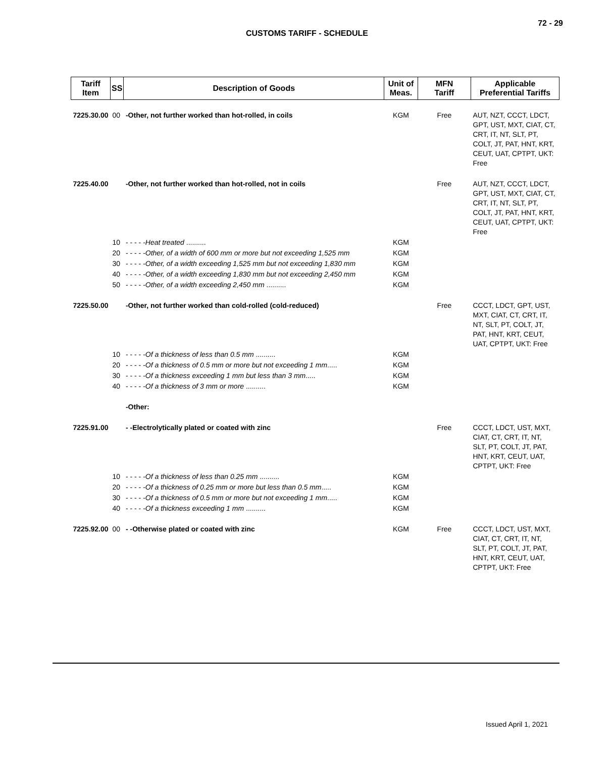72 - 29
CUSTOMS TARIFF - SCHEDULE
| Tariff Item | SS | Description of Goods | Unit of Meas. | MFN Tariff | Applicable Preferential Tariffs |
| --- | --- | --- | --- | --- | --- |
| 7225.30.00 | 00 | -Other, not further worked than hot-rolled, in coils | KGM | Free | AUT, NZT, CCCT, LDCT, GPT, UST, MXT, CIAT, CT, CRT, IT, NT, SLT, PT, COLT, JT, PAT, HNT, KRT, CEUT, UAT, CPTPT, UKT: Free |
| 7225.40.00 | | -Other, not further worked than hot-rolled, not in coils | | Free | AUT, NZT, CCCT, LDCT, GPT, UST, MXT, CIAT, CT, CRT, IT, NT, SLT, PT, COLT, JT, PAT, HNT, KRT, CEUT, UAT, CPTPT, UKT: Free |
| | 10 | - - - - - Heat treated .......... | KGM | | |
| | 20 | - - - - - Other, of a width of 600 mm or more but not exceeding 1,525 mm | KGM | | |
| | 30 | - - - - - Other, of a width exceeding 1,525 mm but not exceeding 1,830 mm | KGM | | |
| | 40 | - - - - - Other, of a width exceeding 1,830 mm but not exceeding 2,450 mm | KGM | | |
| | 50 | - - - - - Other, of a width exceeding 2,450 mm .......... | KGM | | |
| 7225.50.00 | | -Other, not further worked than cold-rolled (cold-reduced) | | Free | CCCT, LDCT, GPT, UST, MXT, CIAT, CT, CRT, IT, NT, SLT, PT, COLT, JT, PAT, HNT, KRT, CEUT, UAT, CPTPT, UKT: Free |
| | 10 | - - - - - Of a thickness of less than 0.5 mm .......... | KGM | | |
| | 20 | - - - - - Of a thickness of 0.5 mm or more but not exceeding 1 mm ..... | KGM | | |
| | 30 | - - - - - Of a thickness exceeding 1 mm but less than 3 mm ..... | KGM | | |
| | 40 | - - - - - Of a thickness of 3 mm or more .......... | KGM | | |
| | | -Other: | | | |
| 7225.91.00 | | - -Electrolytically plated or coated with zinc | | Free | CCCT, LDCT, UST, MXT, CIAT, CT, CRT, IT, NT, SLT, PT, COLT, JT, PAT, HNT, KRT, CEUT, UAT, CPTPT, UKT: Free |
| | 10 | - - - - - Of a thickness of less than 0.25 mm .......... | KGM | | |
| | 20 | - - - - - Of a thickness of 0.25 mm or more but less than 0.5 mm ..... | KGM | | |
| | 30 | - - - - - Of a thickness of 0.5 mm or more but not exceeding 1 mm ..... | KGM | | |
| | 40 | - - - - - Of a thickness exceeding 1 mm .......... | KGM | | |
| 7225.92.00 | 00 | - -Otherwise plated or coated with zinc | KGM | Free | CCCT, LDCT, UST, MXT, CIAT, CT, CRT, IT, NT, SLT, PT, COLT, JT, PAT, HNT, KRT, CEUT, UAT, CPTPT, UKT: Free |
Issued April 1, 2021